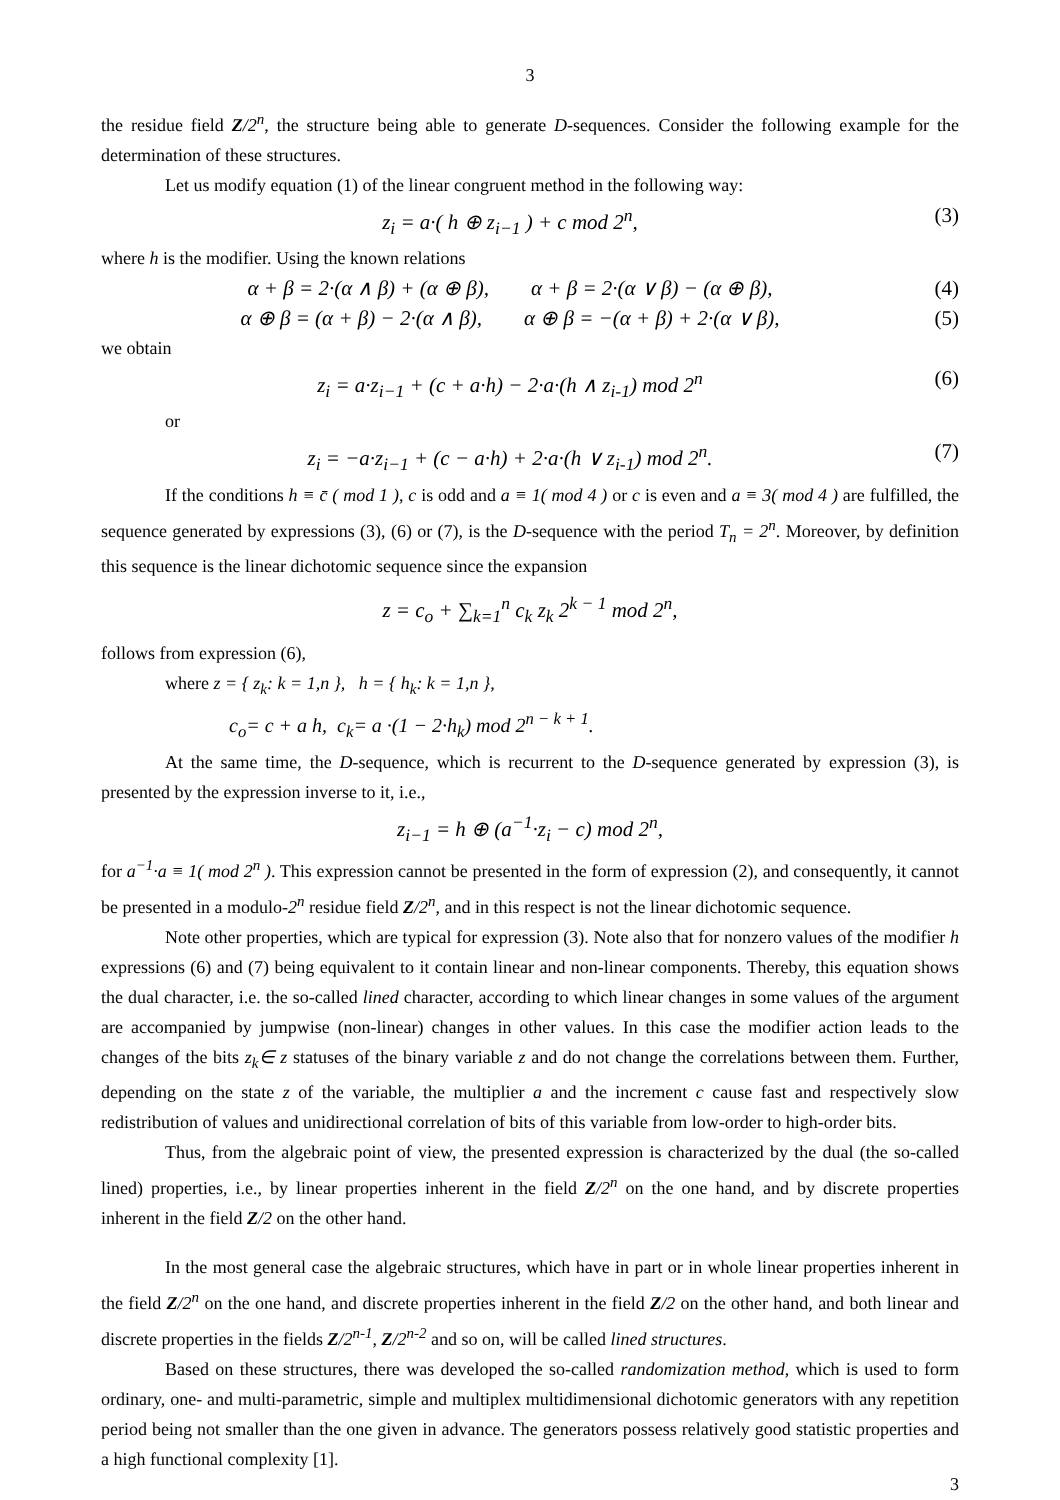3
the residue field Z/2<sup>n</sup>, the structure being able to generate D-sequences. Consider the following example for the determination of these structures.
Let us modify equation (1) of the linear congruent method in the following way:
z<sub>i</sub> = a·( h ⊕ z<sub>i−1</sub> ) + c mod 2<sup>n</sup>, (3)
where h is the modifier. Using the known relations
α + β = 2·(α ∧ β) + (α ⊕ β), α + β = 2·(α ∨ β) − (α ⊕ β), (4)
α ⊕ β = (α + β) − 2·(α ∧ β), α ⊕ β = −(α + β) + 2·(α ∨ β), (5)
we obtain
z<sub>i</sub> = a·z<sub>i−1</sub> + (c + a·h) − 2·a·(h ∧ z<sub>i-1</sub>) mod 2<sup>n</sup> (6)
or
z<sub>i</sub> = −a·z<sub>i−1</sub> + (c − a·h) + 2·a·(h ∨ z<sub>i-1</sub>) mod 2<sup>n</sup>. (7)
If the conditions h ≡ c̄ ( mod 1 ), c is odd and a ≡ 1( mod 4 ) or c is even and a ≡ 3( mod 4 ) are fulfilled, the sequence generated by expressions (3), (6) or (7), is the D-sequence with the period T<sub>n</sub> = 2<sup>n</sup>. Moreover, by definition this sequence is the linear dichotomic sequence since the expansion
z = c<sub>o</sub> + ∑<sub>k=1</sub><sup>n</sup> c<sub>k</sub> z<sub>k</sub> 2<sup>k − 1</sup> mod 2<sup>n</sup>,
follows from expression (6),
where z = { z<sub>k</sub>: k = 1,n }, h = { h<sub>k</sub>: k = 1,n },
c<sub>o</sub>= c + a h, c<sub>k</sub>= a ·(1 − 2·h<sub>k</sub>) mod 2<sup>n − k + 1</sup>.
At the same time, the D-sequence, which is recurrent to the D-sequence generated by expression (3), is presented by the expression inverse to it, i.e.,
z<sub>i−1</sub> = h ⊕ (a<sup>−1</sup>·z<sub>i</sub> − c) mod 2<sup>n</sup>,
for a<sup>−1</sup>·a ≡ 1( mod 2<sup>n</sup> ). This expression cannot be presented in the form of expression (2), and consequently, it cannot be presented in a modulo-2<sup>n</sup> residue field Z/2<sup>n</sup>, and in this respect is not the linear dichotomic sequence.
Note other properties, which are typical for expression (3). Note also that for nonzero values of the modifier h expressions (6) and (7) being equivalent to it contain linear and non-linear components. Thereby, this equation shows the dual character, i.e. the so-called lined character, according to which linear changes in some values of the argument are accompanied by jumpwise (non-linear) changes in other values. In this case the modifier action leads to the changes of the bits z<sub>k</sub>∈ z statuses of the binary variable z and do not change the correlations between them. Further, depending on the state z of the variable, the multiplier a and the increment c cause fast and respectively slow redistribution of values and unidirectional correlation of bits of this variable from low-order to high-order bits.
Thus, from the algebraic point of view, the presented expression is characterized by the dual (the so-called lined) properties, i.e., by linear properties inherent in the field Z/2<sup>n</sup> on the one hand, and by discrete properties inherent in the field Z/2 on the other hand.
In the most general case the algebraic structures, which have in part or in whole linear properties inherent in the field Z/2<sup>n</sup> on the one hand, and discrete properties inherent in the field Z/2 on the other hand, and both linear and discrete properties in the fields Z/2<sup>n-1</sup>, Z/2<sup>n-2</sup> and so on, will be called lined structures.
Based on these structures, there was developed the so-called randomization method, which is used to form ordinary, one- and multi-parametric, simple and multiplex multidimensional dichotomic generators with any repetition period being not smaller than the one given in advance. The generators possess relatively good statistic properties and a high functional complexity [1].
3